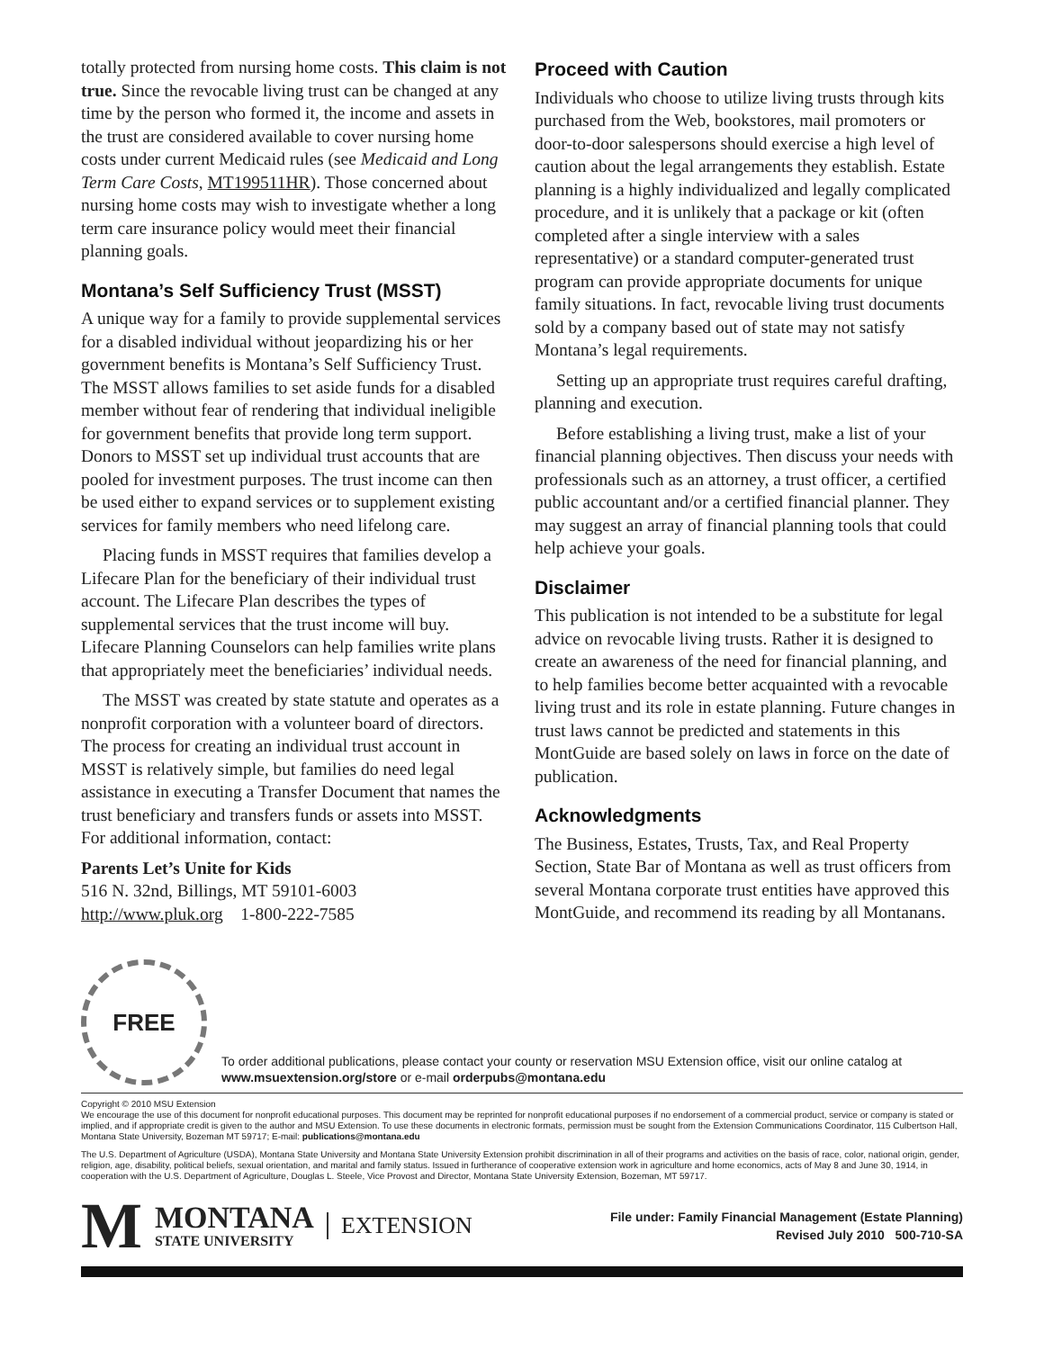totally protected from nursing home costs. This claim is not true. Since the revocable living trust can be changed at any time by the person who formed it, the income and assets in the trust are considered available to cover nursing home costs under current Medicaid rules (see Medicaid and Long Term Care Costs, MT199511HR). Those concerned about nursing home costs may wish to investigate whether a long term care insurance policy would meet their financial planning goals.
Montana’s Self Sufficiency Trust (MSST)
A unique way for a family to provide supplemental services for a disabled individual without jeopardizing his or her government benefits is Montana’s Self Sufficiency Trust. The MSST allows families to set aside funds for a disabled member without fear of rendering that individual ineligible for government benefits that provide long term support. Donors to MSST set up individual trust accounts that are pooled for investment purposes. The trust income can then be used either to expand services or to supplement existing services for family members who need lifelong care.
Placing funds in MSST requires that families develop a Lifecare Plan for the beneficiary of their individual trust account. The Lifecare Plan describes the types of supplemental services that the trust income will buy. Lifecare Planning Counselors can help families write plans that appropriately meet the beneficiaries’ individual needs.
The MSST was created by state statute and operates as a nonprofit corporation with a volunteer board of directors. The process for creating an individual trust account in MSST is relatively simple, but families do need legal assistance in executing a Transfer Document that names the trust beneficiary and transfers funds or assets into MSST. For additional information, contact:
Parents Let’s Unite for Kids
516 N. 32nd, Billings, MT 59101-6003
http://www.pluk.org 1-800-222-7585
Proceed with Caution
Individuals who choose to utilize living trusts through kits purchased from the Web, bookstores, mail promoters or door-to-door salespersons should exercise a high level of caution about the legal arrangements they establish. Estate planning is a highly individualized and legally complicated procedure, and it is unlikely that a package or kit (often completed after a single interview with a sales representative) or a standard computer-generated trust program can provide appropriate documents for unique family situations. In fact, revocable living trust documents sold by a company based out of state may not satisfy Montana’s legal requirements.
Setting up an appropriate trust requires careful drafting, planning and execution.
Before establishing a living trust, make a list of your financial planning objectives. Then discuss your needs with professionals such as an attorney, a trust officer, a certified public accountant and/or a certified financial planner. They may suggest an array of financial planning tools that could help achieve your goals.
Disclaimer
This publication is not intended to be a substitute for legal advice on revocable living trusts. Rather it is designed to create an awareness of the need for financial planning, and to help families become better acquainted with a revocable living trust and its role in estate planning. Future changes in trust laws cannot be predicted and statements in this MontGuide are based solely on laws in force on the date of publication.
Acknowledgments
The Business, Estates, Trusts, Tax, and Real Property Section, State Bar of Montana as well as trust officers from several Montana corporate trust entities have approved this MontGuide, and recommend its reading by all Montanans.
FREE
To order additional publications, please contact your county or reservation MSU Extension office, visit our online catalog at www.msuextension.org/store or e-mail orderpubs@montana.edu
Copyright © 2010 MSU Extension
We encourage the use of this document for nonprofit educational purposes. This document may be reprinted for nonprofit educational purposes if no endorsement of a commercial product, service or company is stated or implied, and if appropriate credit is given to the author and MSU Extension. To use these documents in electronic formats, permission must be sought from the Extension Communications Coordinator, 115 Culbertson Hall, Montana State University, Bozeman MT 59717; E-mail: publications@montana.edu
The U.S. Department of Agriculture (USDA), Montana State University and Montana State University Extension prohibit discrimination in all of their programs and activities on the basis of race, color, national origin, gender, religion, age, disability, political beliefs, sexual orientation, and marital and family status. Issued in furtherance of cooperative extension work in agriculture and home economics, acts of May 8 and June 30, 1914, in cooperation with the U.S. Department of Agriculture, Douglas L. Steele, Vice Provost and Director, Montana State University Extension, Bozeman, MT 59717.
M
MONTANA
STATE UNIVERSITY
EXTENSION
File under: Family Financial Management (Estate Planning)
Revised July 2010 500-710-SA